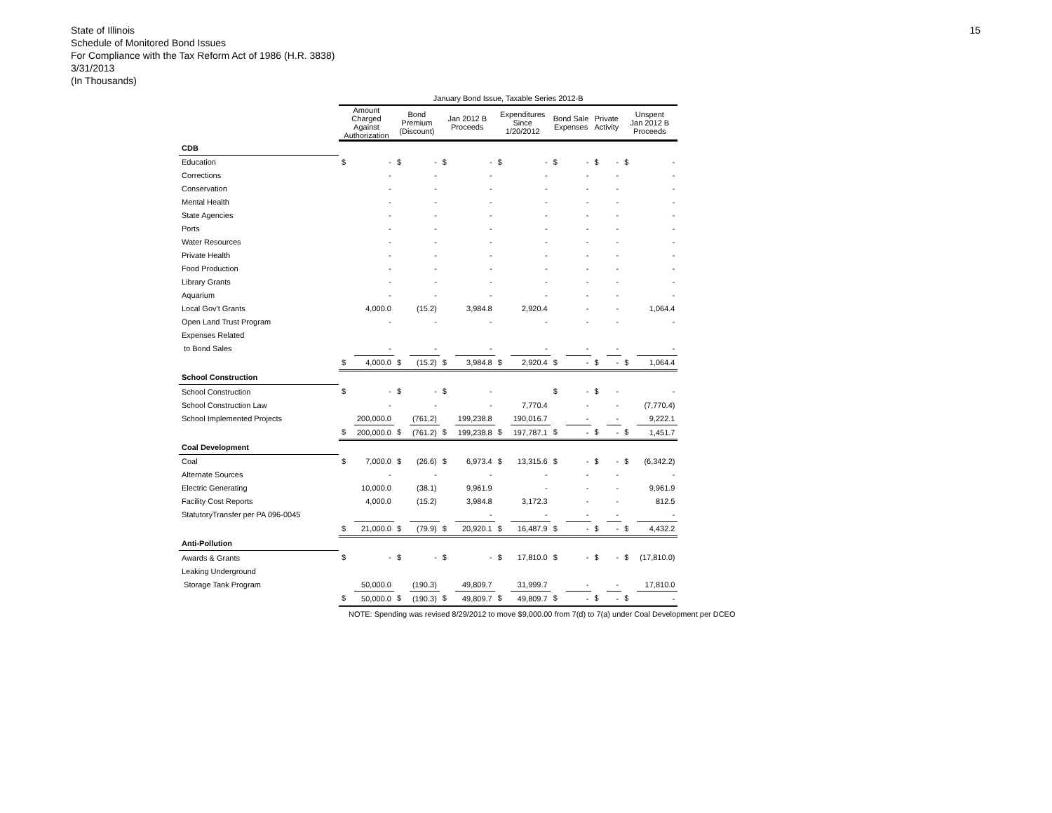State of Illinois
Schedule of Monitored Bond Issues
For Compliance with the Tax Reform Act of 1986 (H.R. 3838)
3/31/2013
(In Thousands)
15
| | January Bond Issue, Taxable Series 2012-B | | | | | | | | | | | | | |
| --- | --- | --- | --- | --- | --- | --- | --- | --- | --- | --- | --- | --- | --- | --- |
| | Amount Charged Against Authorization | | Bond Premium (Discount) | | Jan 2012 B Proceeds | | Expenditures Since 1/20/2012 | | Bond Sale Expenses | | Private Activity | | Unspent Jan 2012 B Proceeds | |
| CDB | | | | | | | | | | | | | | |
| Education | $ | - | $ | - | $ | - | $ | - | $ | - | $ | - | $ | - |
| Corrections | | - | | - | | - | | - | | - | | - | | - |
| Conservation | | - | | - | | - | | - | | - | | - | | - |
| Mental Health | | - | | - | | - | | - | | - | | - | | - |
| State Agencies | | - | | - | | - | | - | | - | | - | | - |
| Ports | | - | | - | | - | | - | | - | | - | | - |
| Water Resources | | - | | - | | - | | - | | - | | - | | - |
| Private Health | | - | | - | | - | | - | | - | | - | | - |
| Food Production | | - | | - | | - | | - | | - | | - | | - |
| Library Grants | | - | | - | | - | | - | | - | | - | | - |
| Aquarium | | - | | - | | - | | - | | - | | - | | - |
| Local Gov't Grants | | 4,000.0 | | (15.2) | | 3,984.8 | | 2,920.4 | | - | | - | | 1,064.4 |
| Open Land Trust Program | | - | | - | | - | | - | | - | | - | | - |
| Expenses Related | | | | | | | | | | | | | | |
| to Bond Sales | | - | | - | | - | | - | | - | | - | | - |
| | $ | 4,000.0 | $ | (15.2) | $ | 3,984.8 | $ | 2,920.4 | $ | - | $ | - | $ | 1,064.4 |
| School Construction | | | | | | | | | | | | | | |
| School Construction | $ | - | $ | - | $ | - | | | $ | - | $ | - | | - |
| School Construction Law | | - | | - | | - | | 7,770.4 | | - | | - | | (7,770.4) |
| School Implemented Projects | | 200,000.0 | | (761.2) | | 199,238.8 | | 190,016.7 | | - | | - | | 9,222.1 |
| | $ | 200,000.0 | $ | (761.2) | $ | 199,238.8 | $ | 197,787.1 | $ | - | $ | - | $ | 1,451.7 |
| Coal Development | | | | | | | | | | | | | | |
| Coal | $ | 7,000.0 | $ | (26.6) | $ | 6,973.4 | $ | 13,315.6 | $ | - | $ | - | $ | (6,342.2) |
| Alternate Sources | | - | | - | | - | | - | | - | | - | | - |
| Electric Generating | | 10,000.0 | | (38.1) | | 9,961.9 | | - | | - | | - | | 9,961.9 |
| Facility Cost Reports | | 4,000.0 | | (15.2) | | 3,984.8 | | 3,172.3 | | - | | - | | 812.5 |
| StatutoryTransfer per PA 096-0045 | | | | | | - | | - | | - | | - | | - |
| | $ | 21,000.0 | $ | (79.9) | $ | 20,920.1 | $ | 16,487.9 | $ | - | $ | - | $ | 4,432.2 |
| Anti-Pollution | | | | | | | | | | | | | | |
| Awards & Grants | $ | - | $ | - | $ | - | $ | 17,810.0 | $ | - | $ | - | $ | (17,810.0) |
| Leaking Underground | | | | | | | | | | | | | | |
| Storage Tank Program | | 50,000.0 | | (190.3) | | 49,809.7 | | 31,999.7 | | - | | - | | 17,810.0 |
| | $ | 50,000.0 | $ | (190.3) | $ | 49,809.7 | $ | 49,809.7 | $ | - | $ | - | $ | - |
NOTE: Spending was revised 8/29/2012 to move $9,000.00 from 7(d) to 7(a) under Coal Development per DCEO